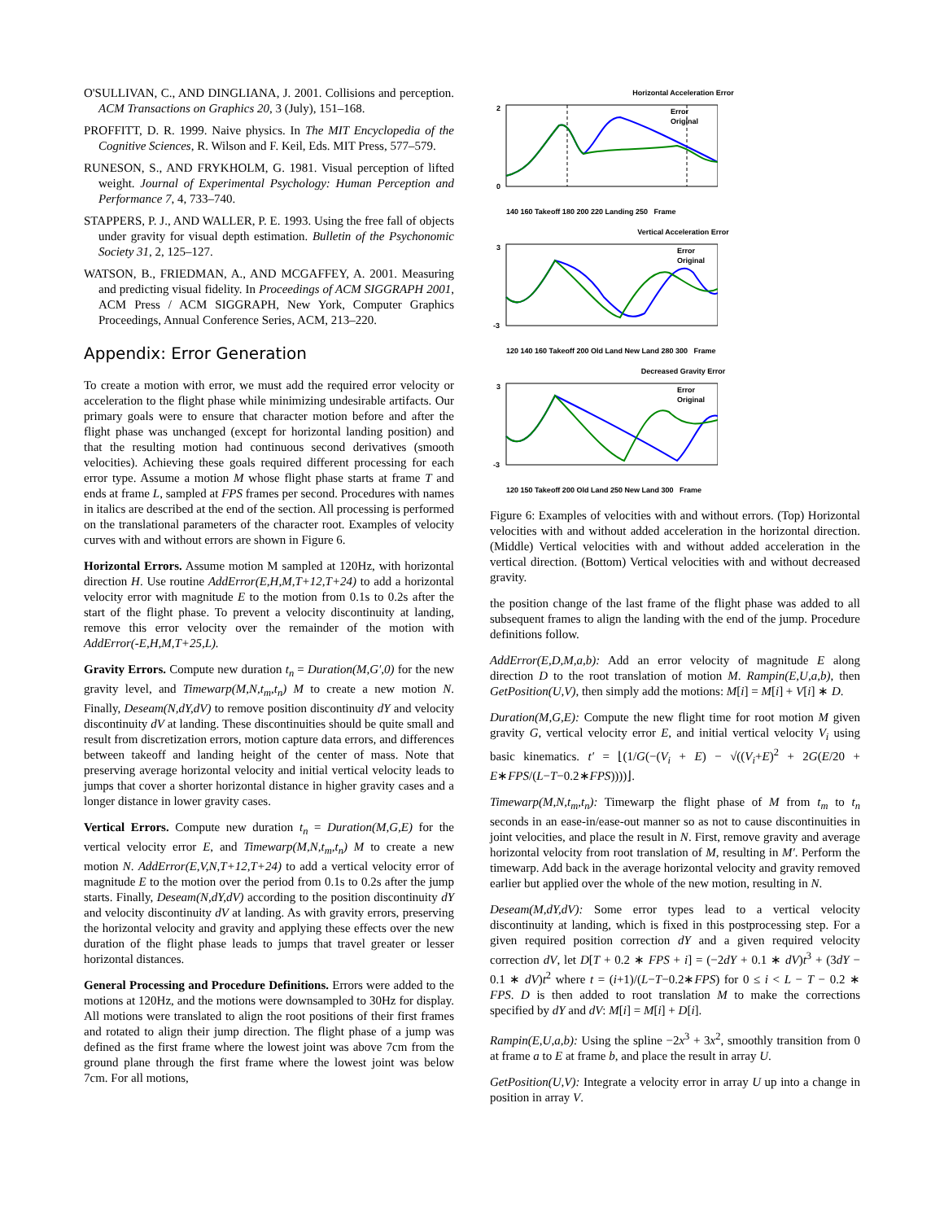O'SULLIVAN, C., AND DINGLIANA, J. 2001. Collisions and perception. ACM Transactions on Graphics 20, 3 (July), 151–168.
PROFFITT, D. R. 1999. Naive physics. In The MIT Encyclopedia of the Cognitive Sciences, R. Wilson and F. Keil, Eds. MIT Press, 577–579.
RUNESON, S., AND FRYKHOLM, G. 1981. Visual perception of lifted weight. Journal of Experimental Psychology: Human Perception and Performance 7, 4, 733–740.
STAPPERS, P. J., AND WALLER, P. E. 1993. Using the free fall of objects under gravity for visual depth estimation. Bulletin of the Psychonomic Society 31, 2, 125–127.
WATSON, B., FRIEDMAN, A., AND MCGAFFEY, A. 2001. Measuring and predicting visual fidelity. In Proceedings of ACM SIGGRAPH 2001, ACM Press / ACM SIGGRAPH, New York, Computer Graphics Proceedings, Annual Conference Series, ACM, 213–220.
Appendix: Error Generation
To create a motion with error, we must add the required error velocity or acceleration to the flight phase while minimizing undesirable artifacts. Our primary goals were to ensure that character motion before and after the flight phase was unchanged (except for horizontal landing position) and that the resulting motion had continuous second derivatives (smooth velocities). Achieving these goals required different processing for each error type. Assume a motion M whose flight phase starts at frame T and ends at frame L, sampled at FPS frames per second. Procedures with names in italics are described at the end of the section. All processing is performed on the translational parameters of the character root. Examples of velocity curves with and without errors are shown in Figure 6.
Horizontal Errors. Assume motion M sampled at 120Hz, with horizontal direction H. Use routine AddError(E,H,M,T+12,T+24) to add a horizontal velocity error with magnitude E to the motion from 0.1s to 0.2s after the start of the flight phase. To prevent a velocity discontinuity at landing, remove this error velocity over the remainder of the motion with AddError(-E,H,M,T+25,L).
Gravity Errors. Compute new duration t<sub>n</sub> = Duration(M,G′,0) for the new gravity level, and Timewarp(M,N,t<sub>m</sub>,t<sub>n</sub>) M to create a new motion N. Finally, Deseam(N,dY,dV) to remove position discontinuity dY and velocity discontinuity dV at landing. These discontinuities should be quite small and result from discretization errors, motion capture data errors, and differences between takeoff and landing height of the center of mass. Note that preserving average horizontal velocity and initial vertical velocity leads to jumps that cover a shorter horizontal distance in higher gravity cases and a longer distance in lower gravity cases.
Vertical Errors. Compute new duration t<sub>n</sub> = Duration(M,G,E) for the vertical velocity error E, and Timewarp(M,N,t<sub>m</sub>,t<sub>n</sub>) M to create a new motion N. AddError(E,V,N,T+12,T+24) to add a vertical velocity error of magnitude E to the motion over the period from 0.1s to 0.2s after the jump starts. Finally, Deseam(N,dY,dV) according to the position discontinuity dY and velocity discontinuity dV at landing. As with gravity errors, preserving the horizontal velocity and gravity and applying these effects over the new duration of the flight phase leads to jumps that travel greater or lesser horizontal distances.
General Processing and Procedure Definitions. Errors were added to the motions at 120Hz, and the motions were downsampled to 30Hz for display. All motions were translated to align the root positions of their first frames and rotated to align their jump direction. The flight phase of a jump was defined as the first frame where the lowest joint was above 7cm from the ground plane through the first frame where the lowest joint was below 7cm. For all motions,
Horizontal Acceleration Error
2
0
Error
Original
140 160 Takeoff 180 200 220 Landing 250 Frame
Vertical Acceleration Error
3
-3
Error
Original
120 140 160 Takeoff 200 Old Land New Land 280 300 Frame
Decreased Gravity Error
3
-3
Error
Original
120 150 Takeoff 200 Old Land 250 New Land 300 Frame
Figure 6: Examples of velocities with and without errors. (Top) Horizontal velocities with and without added acceleration in the horizontal direction. (Middle) Vertical velocities with and without added acceleration in the vertical direction. (Bottom) Vertical velocities with and without decreased gravity.
the position change of the last frame of the flight phase was added to all subsequent frames to align the landing with the end of the jump. Procedure definitions follow.
AddError(E,D,M,a,b): Add an error velocity of magnitude E along direction D to the root translation of motion M. Rampin(E,U,a,b), then GetPosition(U,V), then simply add the motions: M[i] = M[i] + V[i] ∗ D.
Duration(M,G,E): Compute the new flight time for root motion M given gravity G, vertical velocity error E, and initial vertical velocity V<sub>i</sub> using basic kinematics. t′ = ⌊(1/G(−(V<sub>i</sub> + E) − √((V<sub>i</sub>+E)<sup>2</sup> + 2G(E/20 + E∗FPS/(L−T−0.2∗FPS))))⌋.
Timewarp(M,N,t<sub>m</sub>,t<sub>n</sub>): Timewarp the flight phase of M from t<sub>m</sub> to t<sub>n</sub> seconds in an ease-in/ease-out manner so as not to cause discontinuities in joint velocities, and place the result in N. First, remove gravity and average horizontal velocity from root translation of M, resulting in M′. Perform the timewarp. Add back in the average horizontal velocity and gravity removed earlier but applied over the whole of the new motion, resulting in N.
Deseam(M,dY,dV): Some error types lead to a vertical velocity discontinuity at landing, which is fixed in this postprocessing step. For a given required position correction dY and a given required velocity correction dV, let D[T + 0.2 ∗ FPS + i] = (−2dY + 0.1 ∗ dV)t<sup>3</sup> + (3dY − 0.1 ∗ dV)t<sup>2</sup> where t = (i+1)/(L−T−0.2∗FPS) for 0 ≤ i < L − T − 0.2 ∗ FPS. D is then added to root translation M to make the corrections specified by dY and dV: M[i] = M[i] + D[i].
Rampin(E,U,a,b): Using the spline −2x<sup>3</sup> + 3x<sup>2</sup>, smoothly transition from 0 at frame a to E at frame b, and place the result in array U.
GetPosition(U,V): Integrate a velocity error in array U up into a change in position in array V.